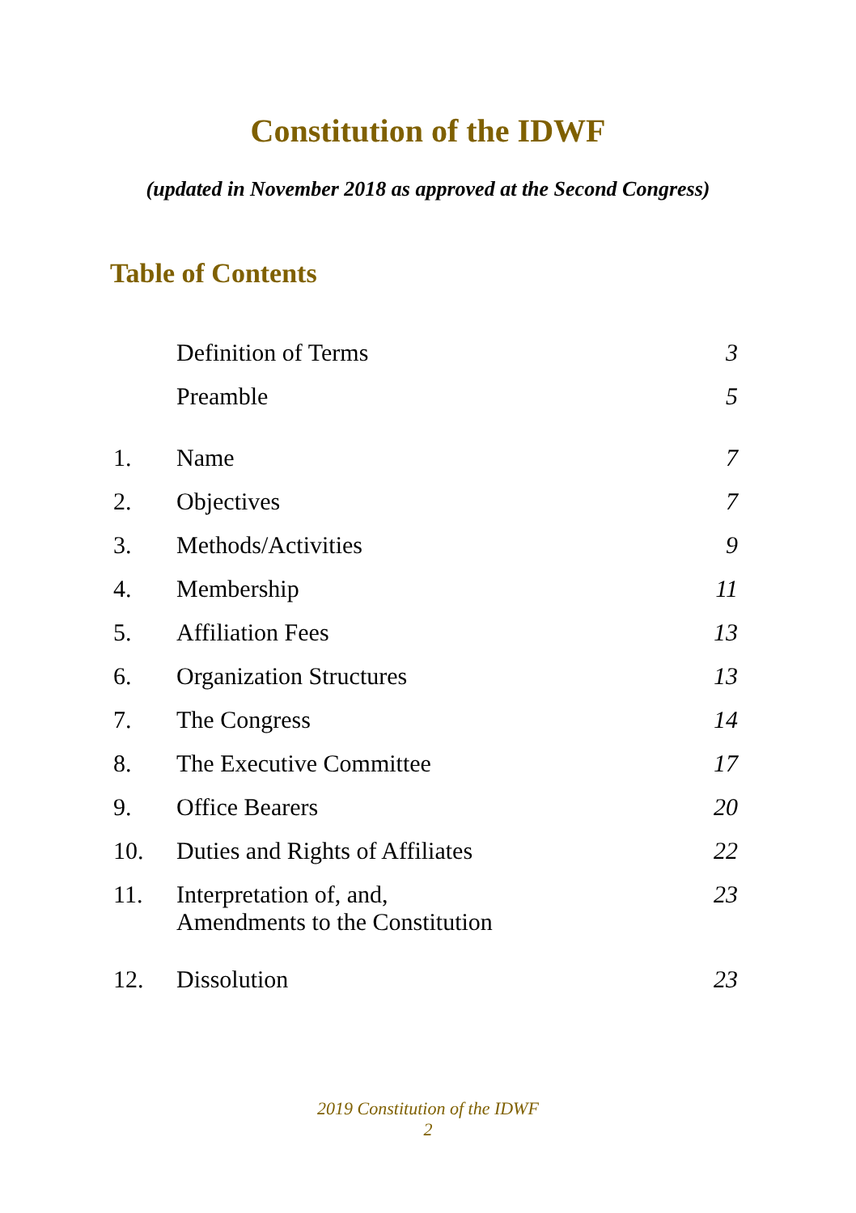Constitution of the IDWF
(updated in November 2018 as approved at the Second Congress)
Table of Contents
| | Definition of Terms | 3 |
| | Preamble | 5 |
| 1. | Name | 7 |
| 2. | Objectives | 7 |
| 3. | Methods/Activities | 9 |
| 4. | Membership | 11 |
| 5. | Affiliation Fees | 13 |
| 6. | Organization Structures | 13 |
| 7. | The Congress | 14 |
| 8. | The Executive Committee | 17 |
| 9. | Office Bearers | 20 |
| 10. | Duties and Rights of Affiliates | 22 |
| 11. | Interpretation of, and, Amendments to the Constitution | 23 |
| 12. | Dissolution | 23 |
2019 Constitution of the IDWF
2